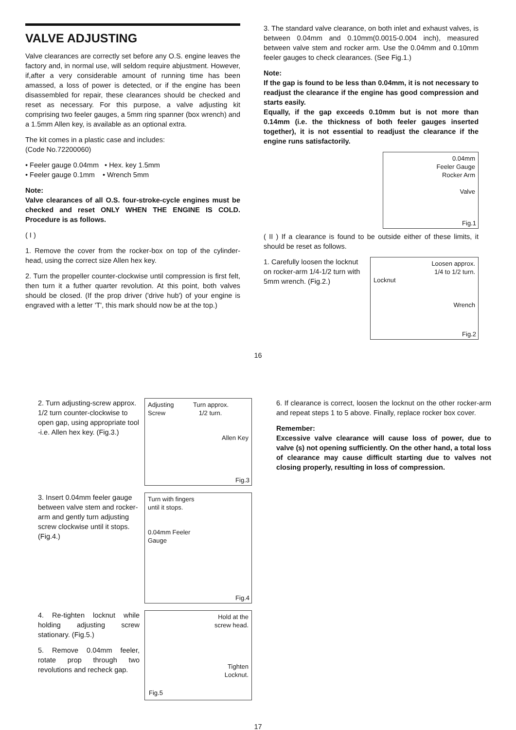VALVE ADJUSTING
Valve clearances are correctly set before any O.S. engine leaves the factory and, in normal use, will seldom require abjustment. However, if,after a very considerable amount of running time has been amassed, a loss of power is detected, or if the engine has been disassembled for repair, these clearances should be checked and reset as necessary. For this purpose, a valve adjusting kit comprising two feeler gauges, a 5mm ring spanner (box wrench) and a 1.5mm Allen key, is available as an optional extra.
The kit comes in a plastic case and includes:
(Code No.72200060)
• Feeler gauge 0.04mm • Hex. key 1.5mm
• Feeler gauge 0.1mm • Wrench 5mm
Note:
Valve clearances of all O.S. four-stroke-cycle engines must be checked and reset ONLY WHEN THE ENGINE IS COLD. Procedure is as follows.
( I )
1. Remove the cover from the rocker-box on top of the cylinder-head, using the correct size Allen hex key.
2. Turn the propeller counter-clockwise until compression is first felt, then turn it a futher quarter revolution. At this point, both valves should be closed. (If the prop driver ('drive hub') of your engine is engraved with a letter 'T', this mark should now be at the top.)
3. The standard valve clearance, on both inlet and exhaust valves, is between 0.04mm and 0.10mm(0.0015-0.004 inch), measured between valve stem and rocker arm. Use the 0.04mm and 0.10mm feeler gauges to check clearances. (See Fig.1.)
Note:
If the gap is found to be less than 0.04mm, it is not necessary to readjust the clearance if the engine has good compression and starts easily.
Equally, if the gap exceeds 0.10mm but is not more than 0.14mm (i.e. the thickness of both feeler gauges inserted together), it is not essential to readjust the clearance if the engine runs satisfactorily.
0.04mm
Feeler Gauge
Rocker Arm
Valve
Fig.1
( II ) If a clearance is found to be outside either of these limits, it should be reset as follows.
1. Carefully loosen the locknut on rocker-arm 1/4-1/2 turn with 5mm wrench. (Fig.2.)
Loosen approx.
1/4 to 1/2 turn.
Locknut
Wrench
Fig.2
16
2. Turn adjusting-screw approx. 1/2 turn counter-clockwise to open gap, using appropriate tool -i.e. Allen hex key. (Fig.3.)
Adjusting Turn approx.
Screw 1/2 turn.
Allen Key
Fig.3
3. Insert 0.04mm feeler gauge between valve stem and rocker-arm and gently turn adjusting screw clockwise until it stops.(Fig.4.)
Turn with fingers
until it stops.
0.04mm Feeler
Gauge
Fig.4
4. Re-tighten locknut while holding adjusting screw stationary. (Fig.5.)
5. Remove 0.04mm feeler, rotate prop through two revolutions and recheck gap.
Hold at the
screw head.
Tighten
Locknut.
Fig.5
6. If clearance is correct, loosen the locknut on the other rocker-arm and repeat steps 1 to 5 above. Finally, replace rocker box cover.
Remember:
Excessive valve clearance will cause loss of power, due to valve (s) not opening sufficiently. On the other hand, a total loss of clearance may cause difficult starting due to valves not closing properly, resulting in loss of compression.
17